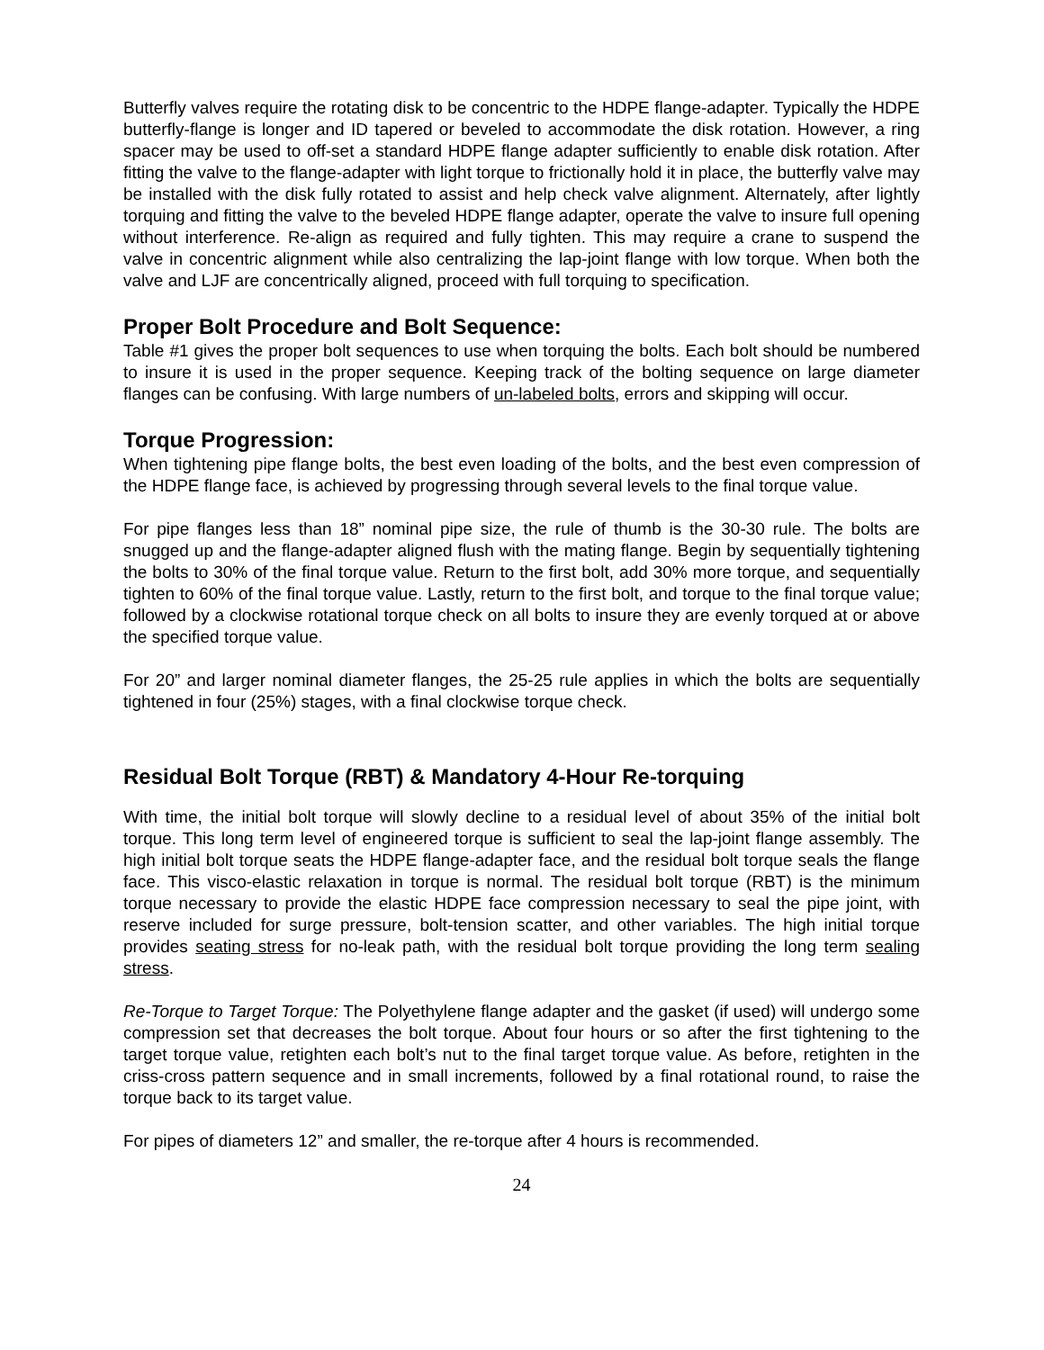Butterfly valves require the rotating disk to be concentric to the HDPE flange-adapter. Typically the HDPE butterfly-flange is longer and ID tapered or beveled to accommodate the disk rotation. However, a ring spacer may be used to off-set a standard HDPE flange adapter sufficiently to enable disk rotation. After fitting the valve to the flange-adapter with light torque to frictionally hold it in place, the butterfly valve may be installed with the disk fully rotated to assist and help check valve alignment. Alternately, after lightly torquing and fitting the valve to the beveled HDPE flange adapter, operate the valve to insure full opening without interference. Re-align as required and fully tighten. This may require a crane to suspend the valve in concentric alignment while also centralizing the lap-joint flange with low torque. When both the valve and LJF are concentrically aligned, proceed with full torquing to specification.
Proper Bolt Procedure and Bolt Sequence:
Table #1 gives the proper bolt sequences to use when torquing the bolts. Each bolt should be numbered to insure it is used in the proper sequence. Keeping track of the bolting sequence on large diameter flanges can be confusing. With large numbers of un-labeled bolts, errors and skipping will occur.
Torque Progression:
When tightening pipe flange bolts, the best even loading of the bolts, and the best even compression of the HDPE flange face, is achieved by progressing through several levels to the final torque value.
For pipe flanges less than 18” nominal pipe size, the rule of thumb is the 30-30 rule. The bolts are snugged up and the flange-adapter aligned flush with the mating flange. Begin by sequentially tightening the bolts to 30% of the final torque value. Return to the first bolt, add 30% more torque, and sequentially tighten to 60% of the final torque value. Lastly, return to the first bolt, and torque to the final torque value; followed by a clockwise rotational torque check on all bolts to insure they are evenly torqued at or above the specified torque value.
For 20” and larger nominal diameter flanges, the 25-25 rule applies in which the bolts are sequentially tightened in four (25%) stages, with a final clockwise torque check.
Residual Bolt Torque (RBT) & Mandatory 4-Hour Re-torquing
With time, the initial bolt torque will slowly decline to a residual level of about 35% of the initial bolt torque. This long term level of engineered torque is sufficient to seal the lap-joint flange assembly. The high initial bolt torque seats the HDPE flange-adapter face, and the residual bolt torque seals the flange face. This visco-elastic relaxation in torque is normal. The residual bolt torque (RBT) is the minimum torque necessary to provide the elastic HDPE face compression necessary to seal the pipe joint, with reserve included for surge pressure, bolt-tension scatter, and other variables. The high initial torque provides seating stress for no-leak path, with the residual bolt torque providing the long term sealing stress.
Re-Torque to Target Torque: The Polyethylene flange adapter and the gasket (if used) will undergo some compression set that decreases the bolt torque. About four hours or so after the first tightening to the target torque value, retighten each bolt’s nut to the final target torque value. As before, retighten in the criss-cross pattern sequence and in small increments, followed by a final rotational round, to raise the torque back to its target value.
For pipes of diameters 12” and smaller, the re-torque after 4 hours is recommended.
24